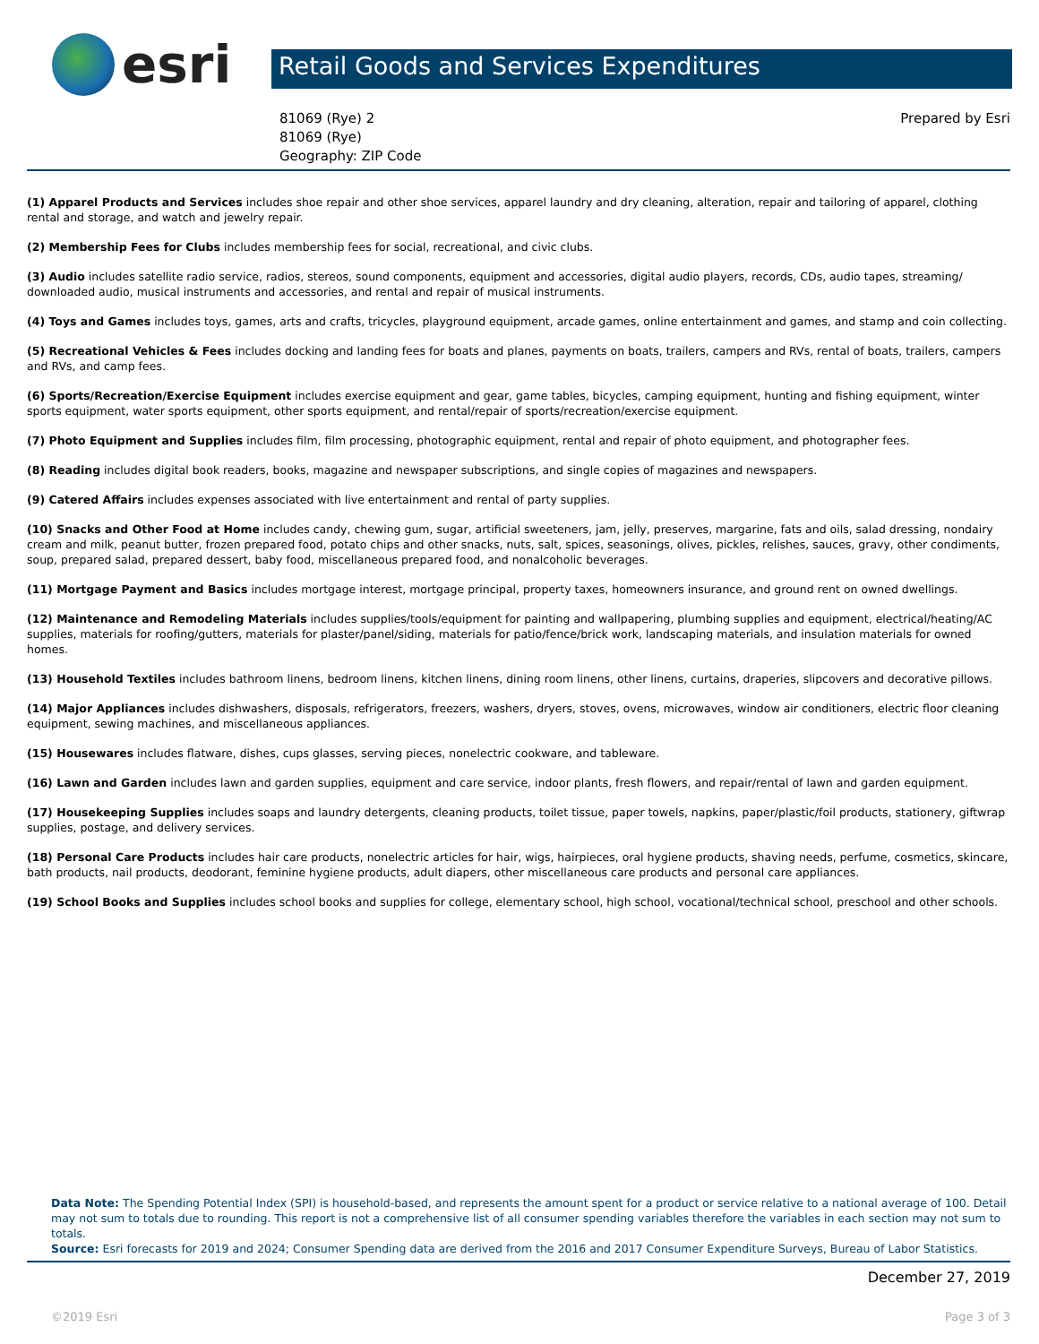esri
Retail Goods and Services Expenditures
81069 (Rye) 2
81069 (Rye)
Geography: ZIP Code
Prepared by Esri
(1) Apparel Products and Services includes shoe repair and other shoe services, apparel laundry and dry cleaning, alteration, repair and tailoring of apparel, clothing rental and storage, and watch and jewelry repair.
(2) Membership Fees for Clubs includes membership fees for social, recreational, and civic clubs.
(3) Audio includes satellite radio service, radios, stereos, sound components, equipment and accessories, digital audio players, records, CDs, audio tapes, streaming/ downloaded audio, musical instruments and accessories, and rental and repair of musical instruments.
(4) Toys and Games includes toys, games, arts and crafts, tricycles, playground equipment, arcade games, online entertainment and games, and stamp and coin collecting.
(5) Recreational Vehicles & Fees includes docking and landing fees for boats and planes, payments on boats, trailers, campers and RVs, rental of boats, trailers, campers and RVs, and camp fees.
(6) Sports/Recreation/Exercise Equipment includes exercise equipment and gear, game tables, bicycles, camping equipment, hunting and fishing equipment, winter sports equipment, water sports equipment, other sports equipment, and rental/repair of sports/recreation/exercise equipment.
(7) Photo Equipment and Supplies includes film, film processing, photographic equipment, rental and repair of photo equipment, and photographer fees.
(8) Reading includes digital book readers, books, magazine and newspaper subscriptions, and single copies of magazines and newspapers.
(9) Catered Affairs includes expenses associated with live entertainment and rental of party supplies.
(10) Snacks and Other Food at Home includes candy, chewing gum, sugar, artificial sweeteners, jam, jelly, preserves, margarine, fats and oils, salad dressing, nondairy cream and milk, peanut butter, frozen prepared food, potato chips and other snacks, nuts, salt, spices, seasonings, olives, pickles, relishes, sauces, gravy, other condiments, soup, prepared salad, prepared dessert, baby food, miscellaneous prepared food, and nonalcoholic beverages.
(11) Mortgage Payment and Basics includes mortgage interest, mortgage principal, property taxes, homeowners insurance, and ground rent on owned dwellings.
(12) Maintenance and Remodeling Materials includes supplies/tools/equipment for painting and wallpapering, plumbing supplies and equipment, electrical/heating/AC supplies, materials for roofing/gutters, materials for plaster/panel/siding, materials for patio/fence/brick work, landscaping materials, and insulation materials for owned homes.
(13) Household Textiles includes bathroom linens, bedroom linens, kitchen linens, dining room linens, other linens, curtains, draperies, slipcovers and decorative pillows.
(14) Major Appliances includes dishwashers, disposals, refrigerators, freezers, washers, dryers, stoves, ovens, microwaves, window air conditioners, electric floor cleaning equipment, sewing machines, and miscellaneous appliances.
(15) Housewares includes flatware, dishes, cups glasses, serving pieces, nonelectric cookware, and tableware.
(16) Lawn and Garden includes lawn and garden supplies, equipment and care service, indoor plants, fresh flowers, and repair/rental of lawn and garden equipment.
(17) Housekeeping Supplies includes soaps and laundry detergents, cleaning products, toilet tissue, paper towels, napkins, paper/plastic/foil products, stationery, giftwrap supplies, postage, and delivery services.
(18) Personal Care Products includes hair care products, nonelectric articles for hair, wigs, hairpieces, oral hygiene products, shaving needs, perfume, cosmetics, skincare, bath products, nail products, deodorant, feminine hygiene products, adult diapers, other miscellaneous care products and personal care appliances.
(19) School Books and Supplies includes school books and supplies for college, elementary school, high school, vocational/technical school, preschool and other schools.
Data Note: The Spending Potential Index (SPI) is household-based, and represents the amount spent for a product or service relative to a national average of 100. Detail may not sum to totals due to rounding. This report is not a comprehensive list of all consumer spending variables therefore the variables in each section may not sum to totals.
Source: Esri forecasts for 2019 and 2024; Consumer Spending data are derived from the 2016 and 2017 Consumer Expenditure Surveys, Bureau of Labor Statistics.
December 27, 2019
©2019 Esri Page 3 of 3